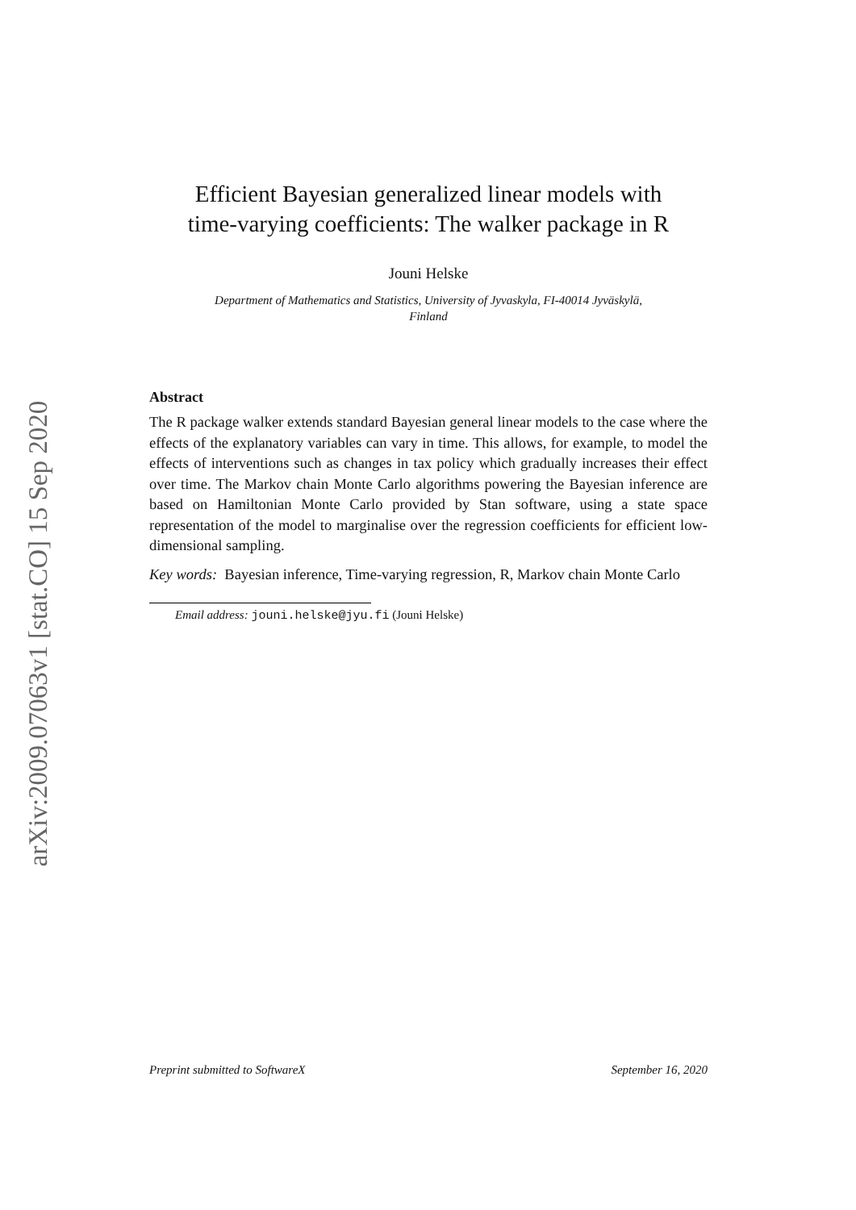arXiv:2009.07063v1 [stat.CO] 15 Sep 2020
Efficient Bayesian generalized linear models with
time-varying coefficients: The walker package in R
Jouni Helske
Department of Mathematics and Statistics, University of Jyvaskyla, FI-40014 Jyväskylä,
Finland
Abstract
The R package walker extends standard Bayesian general linear models to the case where the effects of the explanatory variables can vary in time. This allows, for example, to model the effects of interventions such as changes in tax policy which gradually increases their effect over time. The Markov chain Monte Carlo algorithms powering the Bayesian inference are based on Hamiltonian Monte Carlo provided by Stan software, using a state space representation of the model to marginalise over the regression coefficients for efficient low-dimensional sampling.
Key words: Bayesian inference, Time-varying regression, R, Markov chain Monte Carlo
Email address: jouni.helske@jyu.fi (Jouni Helske)
Preprint submitted to SoftwareX September 16, 2020